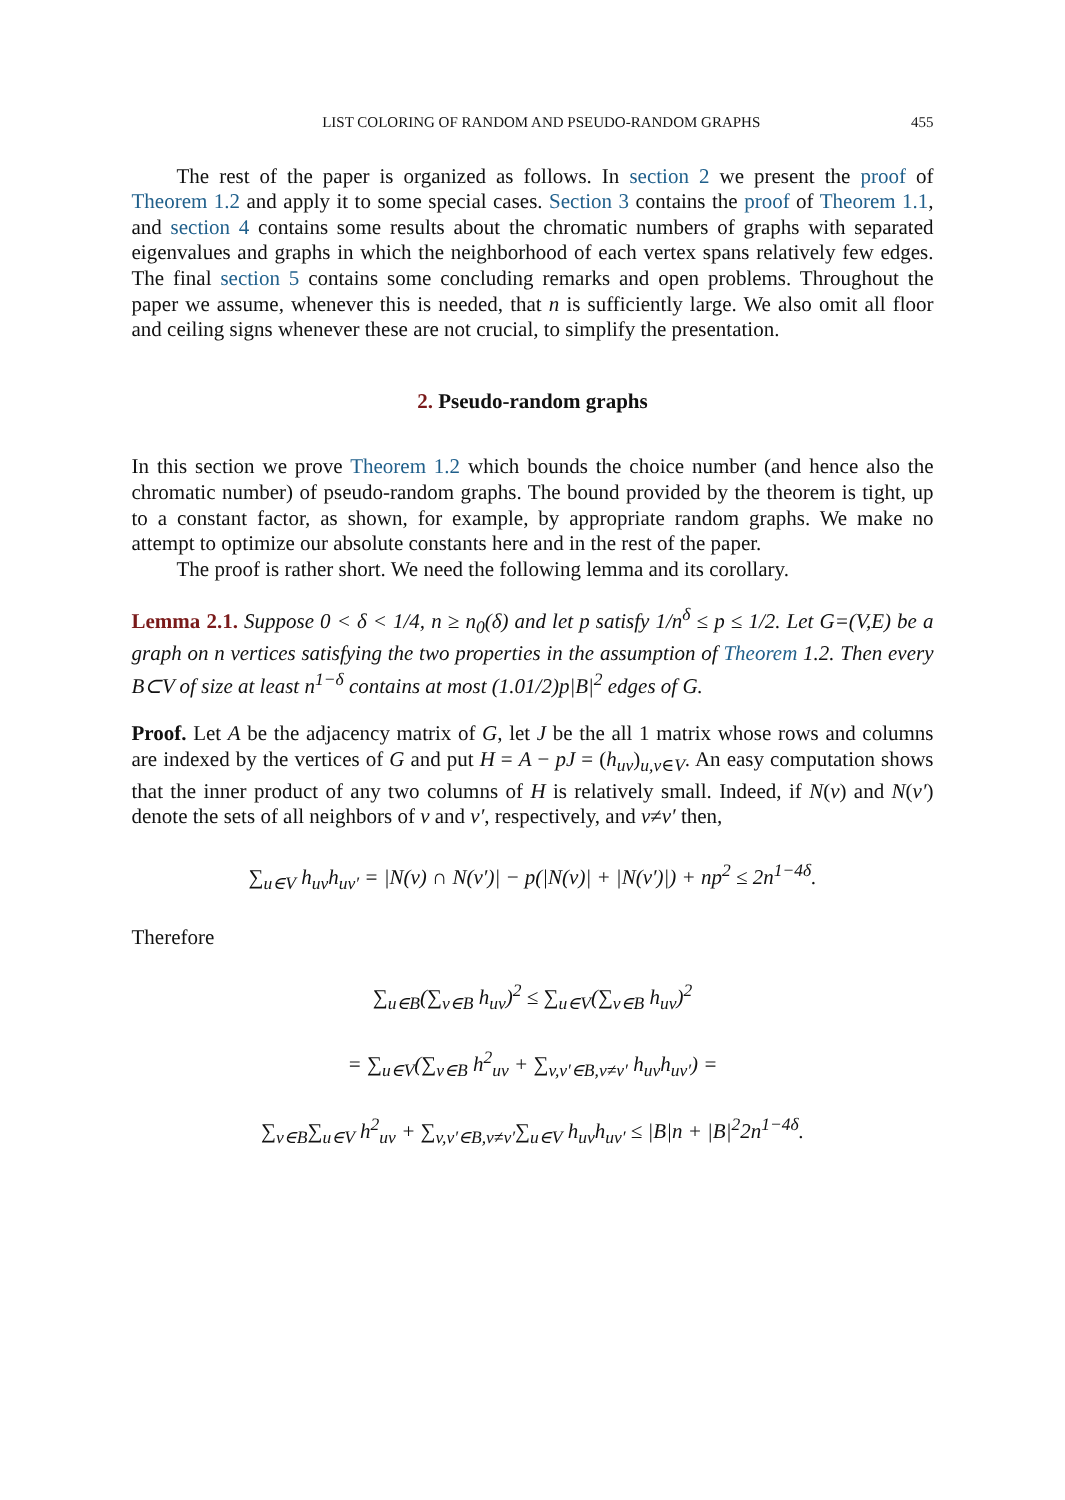LIST COLORING OF RANDOM AND PSEUDO-RANDOM GRAPHS 455
The rest of the paper is organized as follows. In section 2 we present the proof of Theorem 1.2 and apply it to some special cases. Section 3 contains the proof of Theorem 1.1, and section 4 contains some results about the chromatic numbers of graphs with separated eigenvalues and graphs in which the neighborhood of each vertex spans relatively few edges. The final section 5 contains some concluding remarks and open problems. Throughout the paper we assume, whenever this is needed, that n is sufficiently large. We also omit all floor and ceiling signs whenever these are not crucial, to simplify the presentation.
2. Pseudo-random graphs
In this section we prove Theorem 1.2 which bounds the choice number (and hence also the chromatic number) of pseudo-random graphs. The bound provided by the theorem is tight, up to a constant factor, as shown, for example, by appropriate random graphs. We make no attempt to optimize our absolute constants here and in the rest of the paper.
The proof is rather short. We need the following lemma and its corollary.
Lemma 2.1. Suppose 0 < δ < 1/4, n ≥ n<sub>0</sub>(δ) and let p satisfy 1/n<sup>δ</sup> ≤ p ≤ 1/2. Let G=(V,E) be a graph on n vertices satisfying the two properties in the assumption of Theorem 1.2. Then every B⊂V of size at least n<sup>1−δ</sup> contains at most (1.01/2)p|B|<sup>2</sup> edges of G.
Proof. Let A be the adjacency matrix of G, let J be the all 1 matrix whose rows and columns are indexed by the vertices of G and put H = A − pJ = (h<sub>uv</sub>)<sub>u,v∈V</sub>. An easy computation shows that the inner product of any two columns of H is relatively small. Indeed, if N(v) and N(v′) denote the sets of all neighbors of v and v′, respectively, and v≠v′ then,
∑<sub>u∈V</sub> h<sub>uv</sub>h<sub>uv′</sub> = |N(v) ∩ N(v′)| − p(|N(v)| + |N(v′)|) + np<sup>2</sup> ≤ 2n<sup>1−4δ</sup>.
Therefore
∑<sub>u∈B</sub>(∑<sub>v∈B</sub> h<sub>uv</sub>)<sup>2</sup> ≤ ∑<sub>u∈V</sub>(∑<sub>v∈B</sub> h<sub>uv</sub>)<sup>2</sup>
= ∑<sub>u∈V</sub>(∑<sub>v∈B</sub> h<sup>2</sup><sub>uv</sub> + ∑<sub>v,v′∈B,v≠v′</sub> h<sub>uv</sub>h<sub>uv′</sub>) =
∑<sub>v∈B</sub>∑<sub>u∈V</sub> h<sup>2</sup><sub>uv</sub> + ∑<sub>v,v′∈B,v≠v′</sub>∑<sub>u∈V</sub> h<sub>uv</sub>h<sub>uv′</sub> ≤ |B|n + |B|<sup>2</sup>2n<sup>1−4δ</sup>.